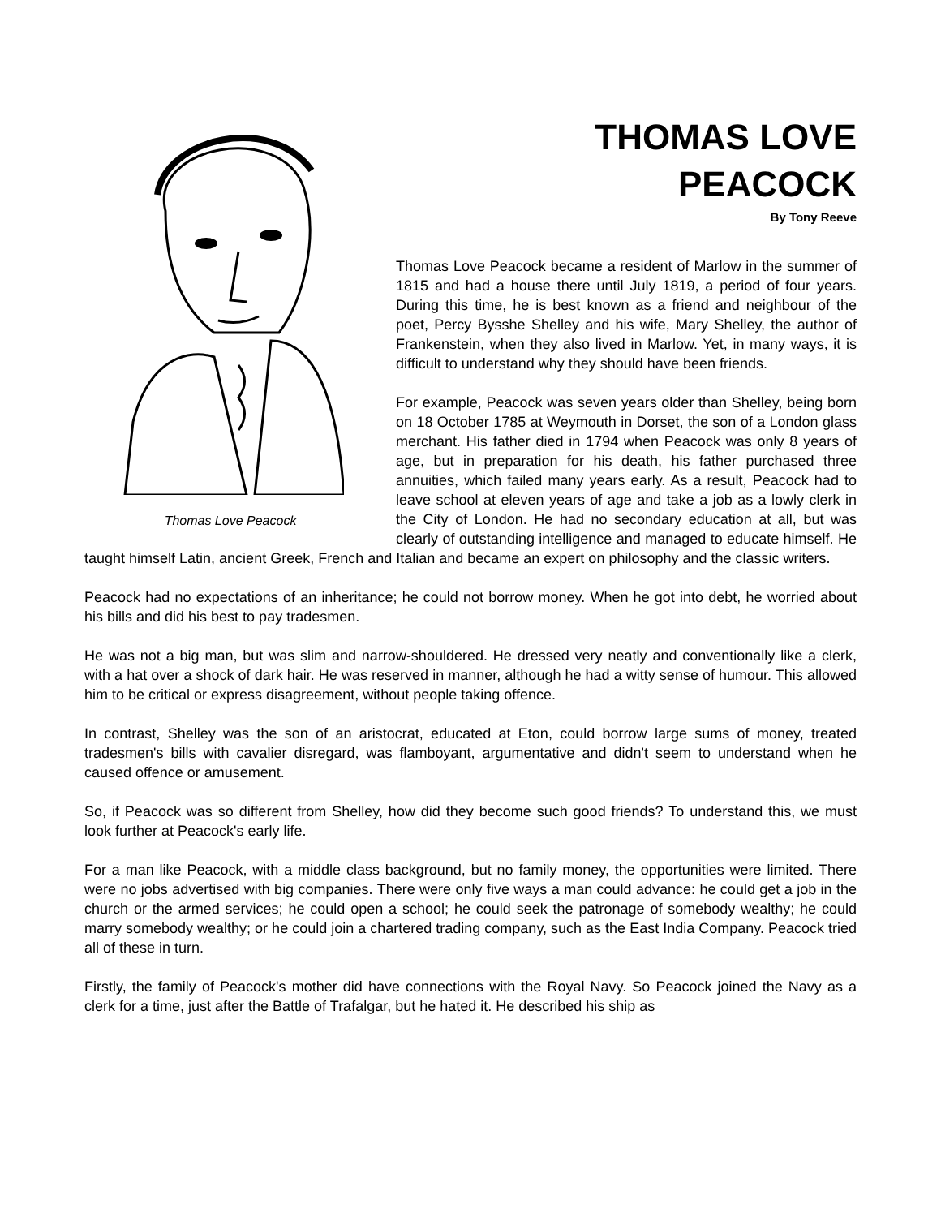Thomas Love Peacock
THOMAS LOVE
PEACOCK
By Tony Reeve
Thomas Love Peacock became a resident of Marlow in the summer of 1815 and had a house there until July 1819, a period of four years. During this time, he is best known as a friend and neighbour of the poet, Percy Bysshe Shelley and his wife, Mary Shelley, the author of Frankenstein, when they also lived in Marlow. Yet, in many ways, it is difficult to understand why they should have been friends.
For example, Peacock was seven years older than Shelley, being born on 18 October 1785 at Weymouth in Dorset, the son of a London glass merchant. His father died in 1794 when Peacock was only 8 years of age, but in preparation for his death, his father purchased three annuities, which failed many years early. As a result, Peacock had to leave school at eleven years of age and take a job as a lowly clerk in the City of London. He had no secondary education at all, but was clearly of outstanding intelligence and managed to educate himself. He taught himself Latin, ancient Greek, French and Italian and became an expert on philosophy and the classic writers.
Peacock had no expectations of an inheritance; he could not borrow money. When he got into debt, he worried about his bills and did his best to pay tradesmen.
He was not a big man, but was slim and narrow-shouldered. He dressed very neatly and conventionally like a clerk, with a hat over a shock of dark hair. He was reserved in manner, although he had a witty sense of humour. This allowed him to be critical or express disagreement, without people taking offence.
In contrast, Shelley was the son of an aristocrat, educated at Eton, could borrow large sums of money, treated tradesmen's bills with cavalier disregard, was flamboyant, argumentative and didn't seem to understand when he caused offence or amusement.
So, if Peacock was so different from Shelley, how did they become such good friends? To understand this, we must look further at Peacock's early life.
For a man like Peacock, with a middle class background, but no family money, the opportunities were limited. There were no jobs advertised with big companies. There were only five ways a man could advance: he could get a job in the church or the armed services; he could open a school; he could seek the patronage of somebody wealthy; he could marry somebody wealthy; or he could join a chartered trading company, such as the East India Company. Peacock tried all of these in turn.
Firstly, the family of Peacock's mother did have connections with the Royal Navy. So Peacock joined the Navy as a clerk for a time, just after the Battle of Trafalgar, but he hated it. He described his ship as